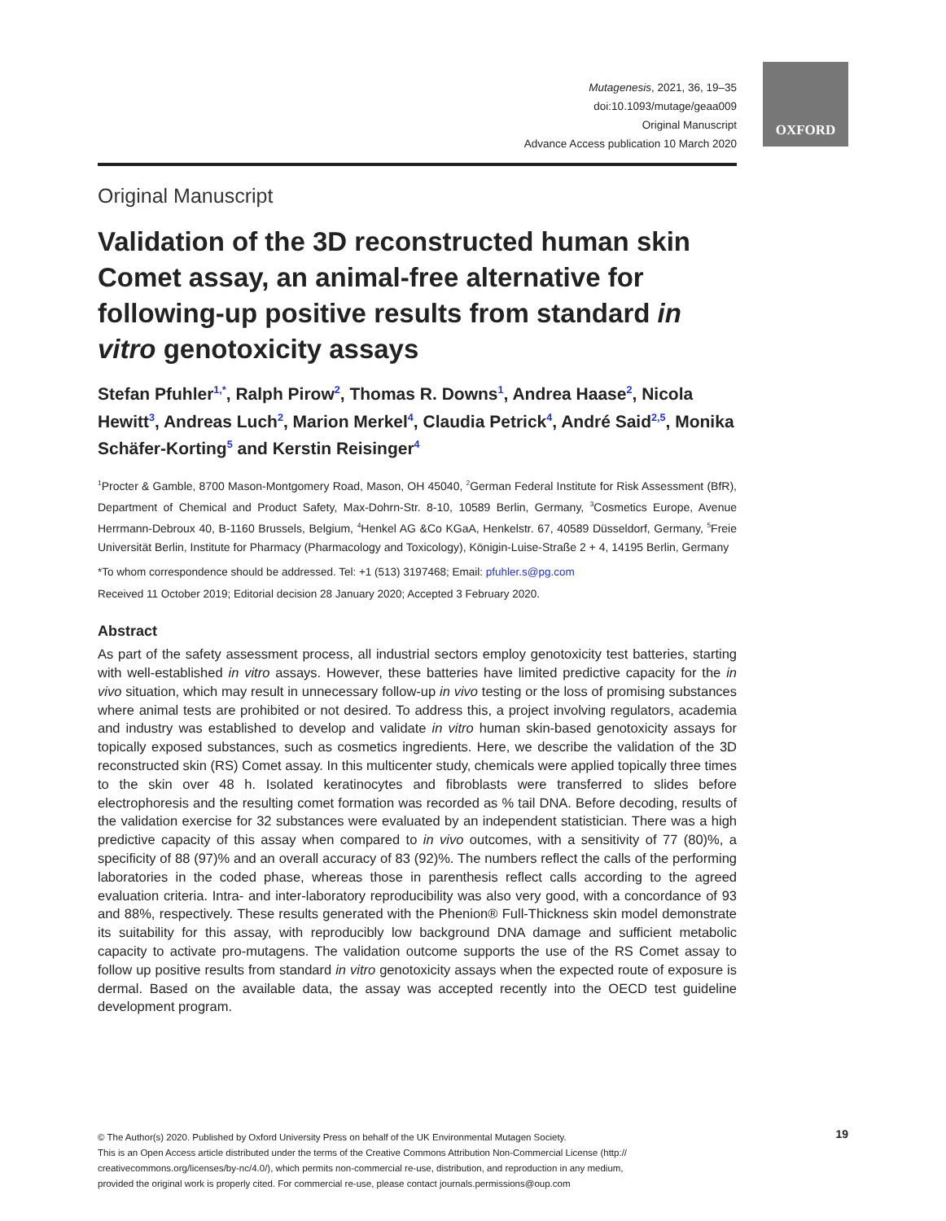OXFORD
Mutagenesis, 2021, 36, 19–35
doi:10.1093/mutage/geaa009
Original Manuscript
Advance Access publication 10 March 2020
Original Manuscript
Validation of the 3D reconstructed human skin Comet assay, an animal-free alternative for following-up positive results from standard in vitro genotoxicity assays
Stefan Pfuhler<sup>1,*</sup>, Ralph Pirow<sup>2</sup>, Thomas R. Downs<sup>1</sup>, Andrea Haase<sup>2</sup>, Nicola Hewitt<sup>3</sup>, Andreas Luch<sup>2</sup>, Marion Merkel<sup>4</sup>, Claudia Petrick<sup>4</sup>, André Said<sup>2,5</sup>, Monika Schäfer-Korting<sup>5</sup> and Kerstin Reisinger<sup>4</sup>
<sup>1</sup> Procter & Gamble, 8700 Mason-Montgomery Road, Mason, OH 45040, <sup>2</sup>German Federal Institute for Risk Assessment (BfR), Department of Chemical and Product Safety, Max-Dohrn-Str. 8-10, 10589 Berlin, Germany, <sup>3</sup>Cosmetics Europe, Avenue Herrmann-Debroux 40, B-1160 Brussels, Belgium, <sup>4</sup>Henkel AG &Co KGaA, Henkelstr. 67, 40589 Düsseldorf, Germany, <sup>5</sup>Freie Universität Berlin, Institute for Pharmacy (Pharmacology and Toxicology), Königin-Luise-Straße 2 + 4, 14195 Berlin, Germany
*To whom correspondence should be addressed. Tel: +1 (513) 3197468; Email: pfuhler.s@pg.com
Received 11 October 2019; Editorial decision 28 January 2020; Accepted 3 February 2020.
Abstract
As part of the safety assessment process, all industrial sectors employ genotoxicity test batteries, starting with well-established in vitro assays. However, these batteries have limited predictive capacity for the in vivo situation, which may result in unnecessary follow-up in vivo testing or the loss of promising substances where animal tests are prohibited or not desired. To address this, a project involving regulators, academia and industry was established to develop and validate in vitro human skin-based genotoxicity assays for topically exposed substances, such as cosmetics ingredients. Here, we describe the validation of the 3D reconstructed skin (RS) Comet assay. In this multicenter study, chemicals were applied topically three times to the skin over 48 h. Isolated keratinocytes and fibroblasts were transferred to slides before electrophoresis and the resulting comet formation was recorded as % tail DNA. Before decoding, results of the validation exercise for 32 substances were evaluated by an independent statistician. There was a high predictive capacity of this assay when compared to in vivo outcomes, with a sensitivity of 77 (80)%, a specificity of 88 (97)% and an overall accuracy of 83 (92)%. The numbers reflect the calls of the performing laboratories in the coded phase, whereas those in parenthesis reflect calls according to the agreed evaluation criteria. Intra- and inter-laboratory reproducibility was also very good, with a concordance of 93 and 88%, respectively. These results generated with the Phenion® Full-Thickness skin model demonstrate its suitability for this assay, with reproducibly low background DNA damage and sufficient metabolic capacity to activate pro-mutagens. The validation outcome supports the use of the RS Comet assay to follow up positive results from standard in vitro genotoxicity assays when the expected route of exposure is dermal. Based on the available data, the assay was accepted recently into the OECD test guideline development program.
19
© The Author(s) 2020. Published by Oxford University Press on behalf of the UK Environmental Mutagen Society.
This is an Open Access article distributed under the terms of the Creative Commons Attribution Non-Commercial License (http://
creativecommons.org/licenses/by-nc/4.0/), which permits non-commercial re-use, distribution, and reproduction in any medium,
provided the original work is properly cited. For commercial re-use, please contact journals.permissions@oup.com